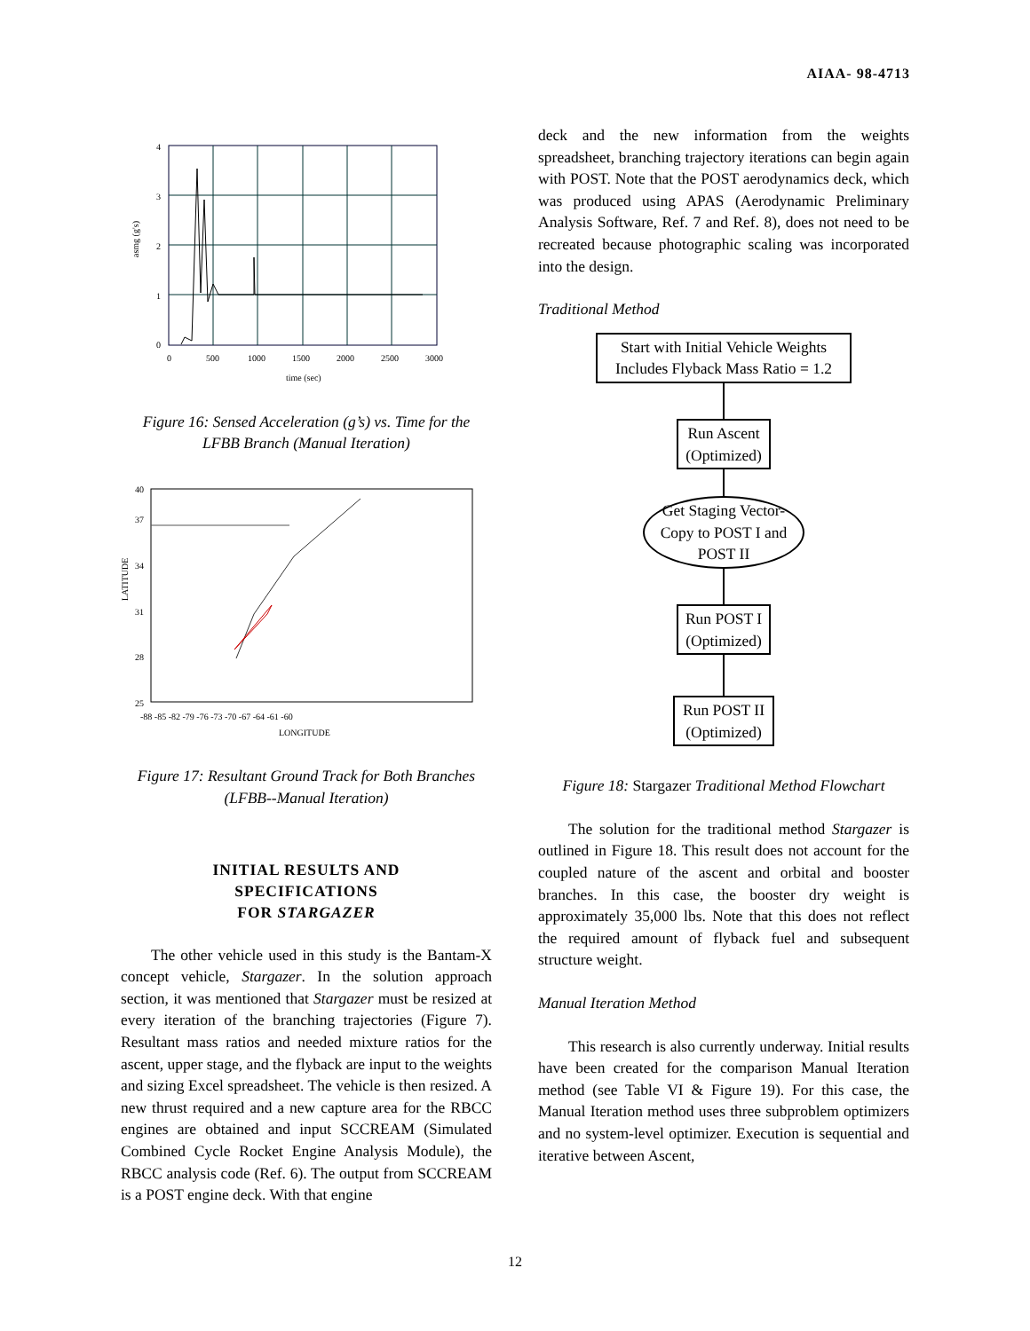AIAA- 98-4713
4
3
2
1
0
0
500
1000
1500
2000
2500
3000
time (sec)
asmg (g's)
Figure 16: Sensed Acceleration (g’s) vs. Time for the
LFBB Branch (Manual Iteration)
40
37
34
31
28
25
-88 -85 -82 -79 -76 -73 -70 -67 -64 -61 -60
LONGITUDE
LATITUDE
Figure 17: Resultant Ground Track for Both Branches
(LFBB--Manual Iteration)
INITIAL RESULTS AND
SPECIFICATIONS
FOR STARGAZER
The other vehicle used in this study is the Bantam-X concept vehicle, Stargazer. In the solution approach section, it was mentioned that Stargazer must be resized at every iteration of the branching trajectories (Figure 7). Resultant mass ratios and needed mixture ratios for the ascent, upper stage, and the flyback are input to the weights and sizing Excel spreadsheet. The vehicle is then resized. A new thrust required and a new capture area for the RBCC engines are obtained and input SCCREAM (Simulated Combined Cycle Rocket Engine Analysis Module), the RBCC analysis code (Ref. 6). The output from SCCREAM is a POST engine deck. With that engine
deck and the new information from the weights spreadsheet, branching trajectory iterations can begin again with POST. Note that the POST aerodynamics deck, which was produced using APAS (Aerodynamic Preliminary Analysis Software, Ref. 7 and Ref. 8), does not need to be recreated because photographic scaling was incorporated into the design.
Traditional Method
Start with Initial Vehicle Weights
Includes Flyback Mass Ratio = 1.2
Run Ascent
(Optimized)
Get Staging Vector-
Copy to POST I and
POST II
Run POST I
(Optimized)
Run POST II
(Optimized)
Figure 18: Stargazer Traditional Method Flowchart
The solution for the traditional method Stargazer is outlined in Figure 18. This result does not account for the coupled nature of the ascent and orbital and booster branches. In this case, the booster dry weight is approximately 35,000 lbs. Note that this does not reflect the required amount of flyback fuel and subsequent structure weight.
Manual Iteration Method
This research is also currently underway. Initial results have been created for the comparison Manual Iteration method (see Table VI & Figure 19). For this case, the Manual Iteration method uses three subproblem optimizers and no system-level optimizer. Execution is sequential and iterative between Ascent,
12